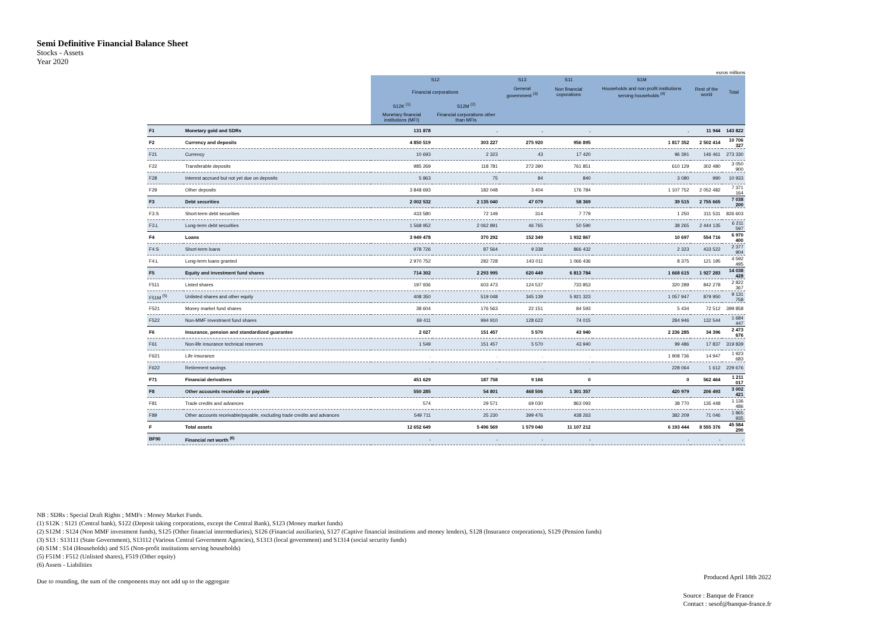Semi Definitive Financial Balance Sheet
Stocks - Assets
Year 2020
euros millions
| | | S12 | | S13 | S11 | S1M | | |
| --- | --- | --- | --- | --- | --- | --- | --- | --- |
| | | Financial corporations | | General government <sup>(3)</sup> | Non financial coporations | Households and non profit institutions serving households <sup>(4)</sup> | Rest of the world | Total |
| | | S12K <sup>(1)</sup> | S12M <sup>(2)</sup> | | | | | |
| | | Monetary financial institutions (MFI) | Financial corporations other than MFIs | | | | | |
| F1 | Monetary gold and SDRs | 131 878 | . | . | . | . | 11 944 | 143 822 |
| F2 | Currency and deposits | 4 850 519 | 303 227 | 275 920 | 956 895 | 1 817 352 | 2 502 414 | 10 706 327 |
| F21 | Currency | 10 693 | 2 323 | 43 | 17 420 | 96 391 | 146 461 | 273 330 |
| F22 | Transferable deposits | 985 269 | 118 781 | 272 390 | 761 851 | 610 129 | 302 480 | 3 050 900 |
| F28 | Interest accrued but not yet due on deposits | 5 863 | 75 | 84 | 840 | 3 080 | 990 | 10 933 |
| F29 | Other deposits | 3 848 693 | 182 048 | 3 404 | 176 784 | 1 107 752 | 2 052 482 | 7 371 164 |
| F3 | Debt securities | 2 002 532 | 2 135 040 | 47 079 | 58 369 | 39 515 | 2 755 665 | 7 038 200 |
| F3.S | Short-term debt securities | 433 580 | 72 149 | 314 | 7 779 | 1 250 | 311 531 | 826 603 |
| F3.L | Long-term debt securities | 1 568 952 | 2 062 891 | 46 765 | 50 590 | 38 265 | 2 444 135 | 6 211 597 |
| F4 | Loans | 3 949 478 | 370 292 | 152 349 | 1 932 867 | 10 697 | 554 716 | 6 970 400 |
| F4.S | Short-term loans | 978 726 | 87 564 | 9 338 | 866 432 | 2 323 | 433 522 | 2 377 904 |
| F4.L | Long-term loans granted | 2 970 752 | 282 728 | 143 011 | 1 066 436 | 8 375 | 121 195 | 4 592 495 |
| F5 | Equity and investment fund shares | 714 302 | 2 293 995 | 620 449 | 6 813 784 | 1 668 615 | 1 927 283 | 14 038 428 |
| F511 | Listed shares | 197 936 | 603 473 | 124 537 | 733 853 | 320 289 | 842 278 | 2 822 367 |
| F51M <sup>(5)</sup> | Unlisted shares and other equity | 408 350 | 519 048 | 345 139 | 5 921 323 | 1 057 947 | 879 950 | 9 131 758 |
| F521 | Money market fund shares | 38 604 | 176 563 | 22 151 | 84 593 | 5 434 | 72 512 | 399 858 |
| F522 | Non-MMF investment fund shares | 69 411 | 994 910 | 128 622 | 74 015 | 284 946 | 132 544 | 1 684 447 |
| F6 | Insurance, pension and standardized guarantee | 2 027 | 151 457 | 5 570 | 43 940 | 2 236 285 | 34 396 | 2 473 676 |
| F61 | Non-life insurance technical reserves | 1 549 | 151 457 | 5 570 | 43 940 | 99 486 | 17 837 | 319 839 |
| F621 | Life insurance | . | . | . | . | 1 908 736 | 14 947 | 1 923 683 |
| F622 | Retirement savings | . | . | . | . | 228 064 | 1 612 | 229 676 |
| F71 | Financial derivatives | 451 629 | 187 758 | 9 166 | 0 | 0 | 562 464 | 1 211 017 |
| F8 | Other accounts receivable or payable | 550 285 | 54 801 | 468 506 | 1 301 357 | 420 979 | 206 493 | 3 002 421 |
| F81 | Trade credits and advances | 574 | 29 571 | 69 030 | 863 093 | 38 770 | 135 448 | 1 136 486 |
| F89 | Other accounts receivable/payable, excluding trade credits and advances | 549 711 | 25 230 | 399 476 | 438 263 | 382 209 | 71 046 | 1 865 935 |
| F | Total assets | 12 652 649 | 5 496 569 | 1 579 040 | 11 107 212 | 6 193 444 | 8 555 376 | 45 584 290 |
| BF90 | Financial net worth <sup>(6)</sup> | . | . | . | . | . | . | . |
NB : SDRs : Special Draft Rights ; MMFs : Money Market Funds.
(1) S12K : S121 (Central bank), S122 (Deposit taking corporations, except the Central Bank), S123 (Money market funds)
(2) S12M : S124 (Non MMF investment funds), S125 (Other financial intermediaries), S126 (Financial auxiliaries), S127 (Captive financial institutions and money lenders), S128 (Insurance corporations), S129 (Pension funds)
(3) S13 : S13111 (State Government), S13112 (Various Central Government Agencies), S1313 (local government) and S1314 (social security funds)
(4) S1M : S14 (Households) and S15 (Non-profit institutions serving households)
(5) F51M : F512 (Unlisted shares), F519 (Other equity)
(6) Assets - Liabilities
Due to rounding, the sum of the components may not add up to the aggregate
Produced April 18th 2022
Source : Banque de France
Contact : sesof@banque-france.fr